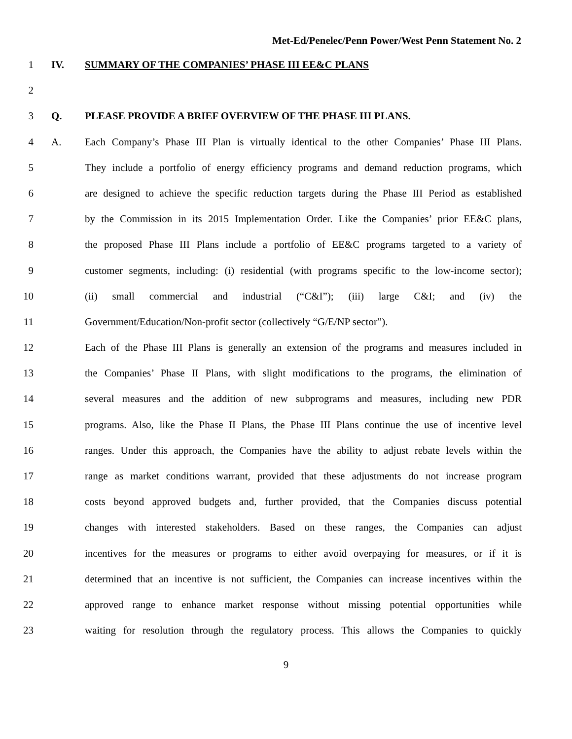Met-Ed/Penelec/Penn Power/West Penn Statement No. 2
1 IV. SUMMARY OF THE COMPANIES’ PHASE III EE&C PLANS
2
3 Q. PLEASE PROVIDE A BRIEF OVERVIEW OF THE PHASE III PLANS.
4 A. Each Company’s Phase III Plan is virtually identical to the other Companies’ Phase III Plans.
5 They include a portfolio of energy efficiency programs and demand reduction programs, which
6 are designed to achieve the specific reduction targets during the Phase III Period as established
7 by the Commission in its 2015 Implementation Order. Like the Companies’ prior EE&C plans,
8 the proposed Phase III Plans include a portfolio of EE&C programs targeted to a variety of
9 customer segments, including: (i) residential (with programs specific to the low-income sector);
10 (ii) small commercial and industrial (“C&I”); (iii) large C&I; and (iv) the
11 Government/Education/Non-profit sector (collectively “G/E/NP sector”).
12 Each of the Phase III Plans is generally an extension of the programs and measures included in
13 the Companies’ Phase II Plans, with slight modifications to the programs, the elimination of
14 several measures and the addition of new subprograms and measures, including new PDR
15 programs. Also, like the Phase II Plans, the Phase III Plans continue the use of incentive level
16 ranges. Under this approach, the Companies have the ability to adjust rebate levels within the
17 range as market conditions warrant, provided that these adjustments do not increase program
18 costs beyond approved budgets and, further provided, that the Companies discuss potential
19 changes with interested stakeholders. Based on these ranges, the Companies can adjust
20 incentives for the measures or programs to either avoid overpaying for measures, or if it is
21 determined that an incentive is not sufficient, the Companies can increase incentives within the
22 approved range to enhance market response without missing potential opportunities while
23 waiting for resolution through the regulatory process. This allows the Companies to quickly
9